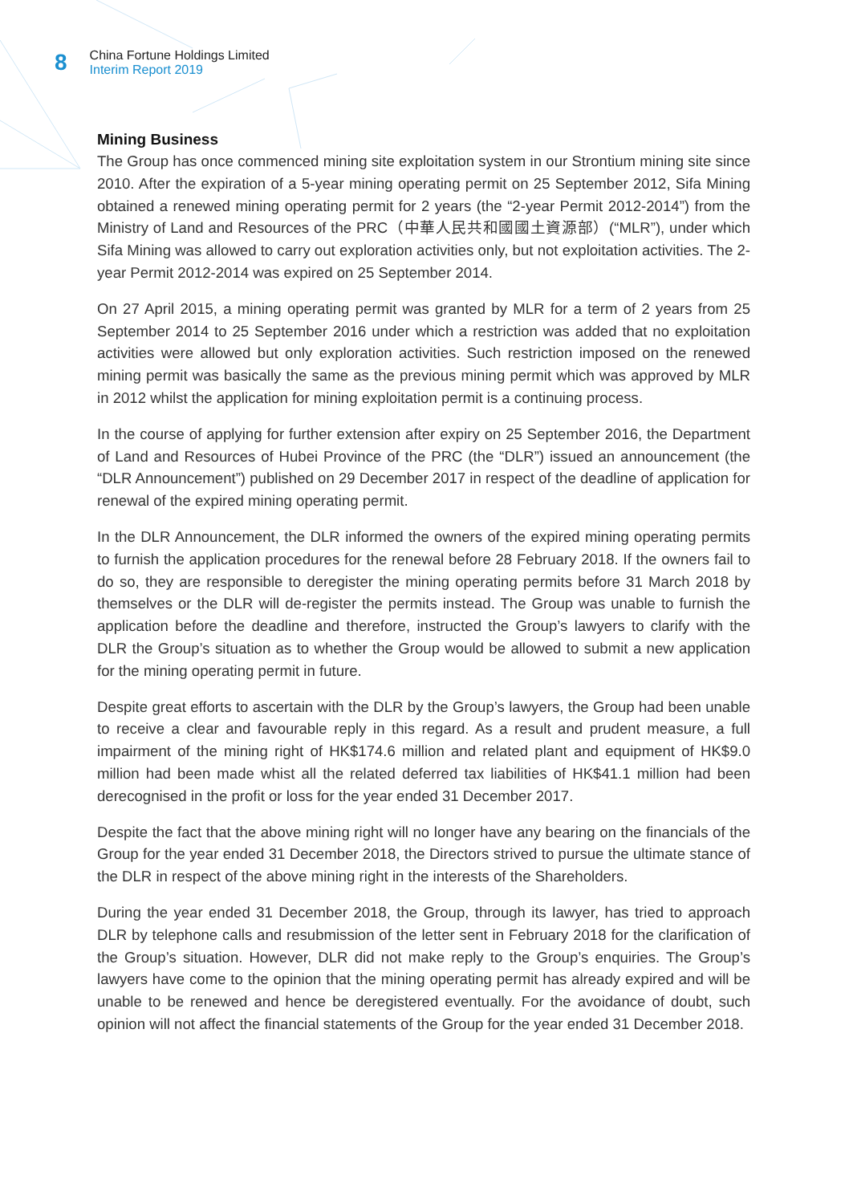8
China Fortune Holdings Limited
Interim Report 2019
Mining Business
The Group has once commenced mining site exploitation system in our Strontium mining site since 2010. After the expiration of a 5-year mining operating permit on 25 September 2012, Sifa Mining obtained a renewed mining operating permit for 2 years (the “2-year Permit 2012-2014”) from the Ministry of Land and Resources of the PRC（中華人民共和國國土資源部）(“MLR”), under which Sifa Mining was allowed to carry out exploration activities only, but not exploitation activities. The 2-year Permit 2012-2014 was expired on 25 September 2014.
On 27 April 2015, a mining operating permit was granted by MLR for a term of 2 years from 25 September 2014 to 25 September 2016 under which a restriction was added that no exploitation activities were allowed but only exploration activities. Such restriction imposed on the renewed mining permit was basically the same as the previous mining permit which was approved by MLR in 2012 whilst the application for mining exploitation permit is a continuing process.
In the course of applying for further extension after expiry on 25 September 2016, the Department of Land and Resources of Hubei Province of the PRC (the “DLR”) issued an announcement (the “DLR Announcement”) published on 29 December 2017 in respect of the deadline of application for renewal of the expired mining operating permit.
In the DLR Announcement, the DLR informed the owners of the expired mining operating permits to furnish the application procedures for the renewal before 28 February 2018. If the owners fail to do so, they are responsible to deregister the mining operating permits before 31 March 2018 by themselves or the DLR will de-register the permits instead. The Group was unable to furnish the application before the deadline and therefore, instructed the Group’s lawyers to clarify with the DLR the Group’s situation as to whether the Group would be allowed to submit a new application for the mining operating permit in future.
Despite great efforts to ascertain with the DLR by the Group’s lawyers, the Group had been unable to receive a clear and favourable reply in this regard. As a result and prudent measure, a full impairment of the mining right of HK$174.6 million and related plant and equipment of HK$9.0 million had been made whist all the related deferred tax liabilities of HK$41.1 million had been derecognised in the profit or loss for the year ended 31 December 2017.
Despite the fact that the above mining right will no longer have any bearing on the financials of the Group for the year ended 31 December 2018, the Directors strived to pursue the ultimate stance of the DLR in respect of the above mining right in the interests of the Shareholders.
During the year ended 31 December 2018, the Group, through its lawyer, has tried to approach DLR by telephone calls and resubmission of the letter sent in February 2018 for the clarification of the Group’s situation. However, DLR did not make reply to the Group’s enquiries. The Group’s lawyers have come to the opinion that the mining operating permit has already expired and will be unable to be renewed and hence be deregistered eventually. For the avoidance of doubt, such opinion will not affect the financial statements of the Group for the year ended 31 December 2018.